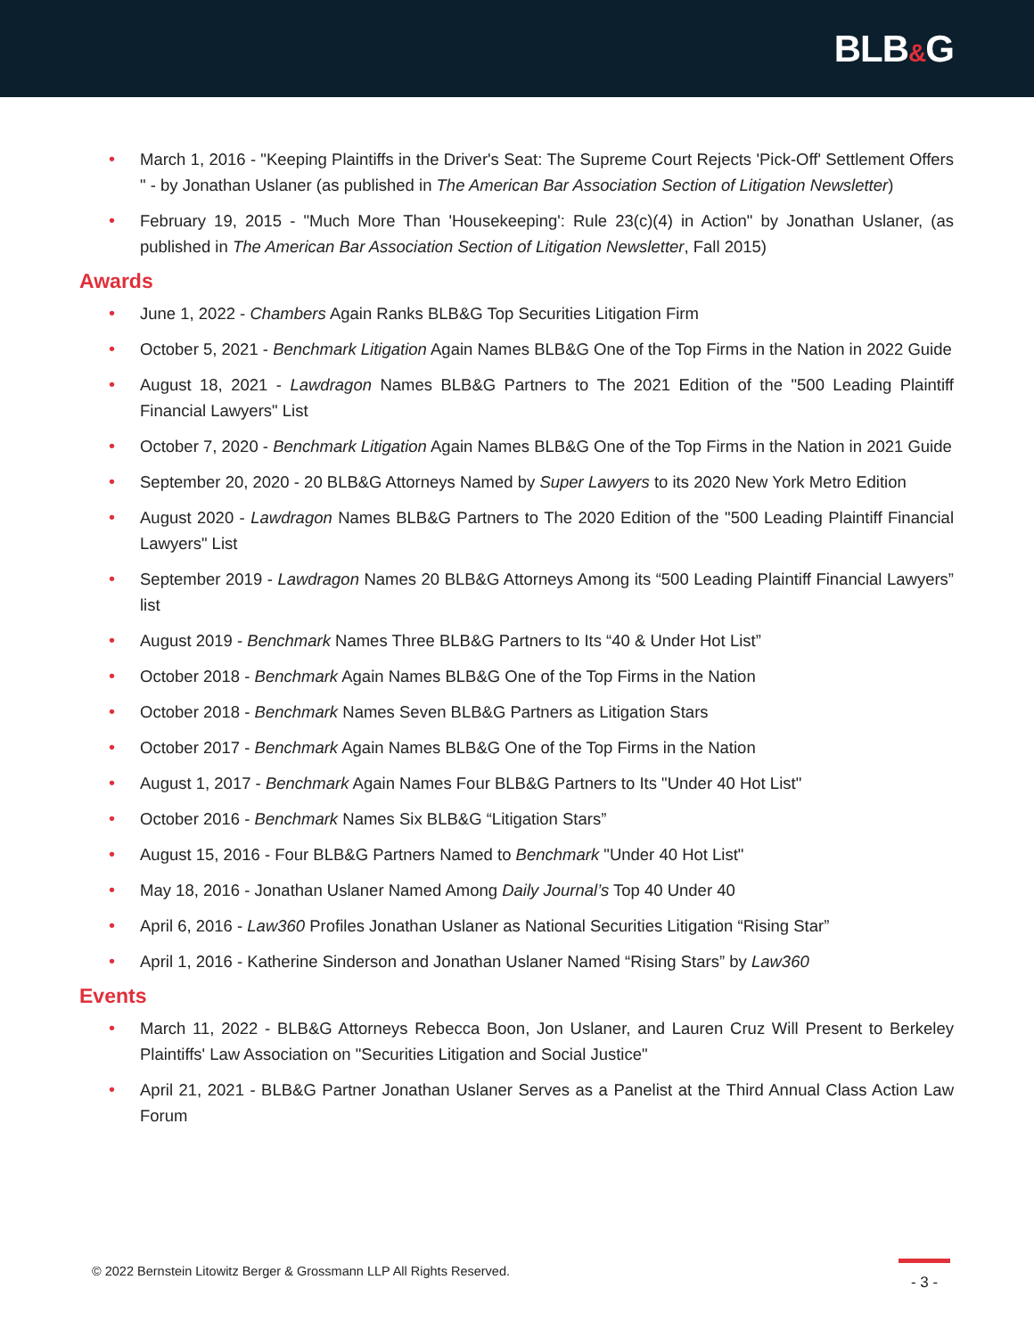BLB&G
• March 1, 2016 - "Keeping Plaintiffs in the Driver's Seat: The Supreme Court Rejects 'Pick-Off' Settlement Offers " - by Jonathan Uslaner (as published in The American Bar Association Section of Litigation Newsletter)
• February 19, 2015 - "Much More Than 'Housekeeping': Rule 23(c)(4) in Action" by Jonathan Uslaner, (as published in The American Bar Association Section of Litigation Newsletter, Fall 2015)
Awards
• June 1, 2022 - Chambers Again Ranks BLB&G Top Securities Litigation Firm
• October 5, 2021 - Benchmark Litigation Again Names BLB&G One of the Top Firms in the Nation in 2022 Guide
• August 18, 2021 - Lawdragon Names BLB&G Partners to The 2021 Edition of the "500 Leading Plaintiff Financial Lawyers" List
• October 7, 2020 - Benchmark Litigation Again Names BLB&G One of the Top Firms in the Nation in 2021 Guide
• September 20, 2020 - 20 BLB&G Attorneys Named by Super Lawyers to its 2020 New York Metro Edition
• August 2020 - Lawdragon Names BLB&G Partners to The 2020 Edition of the "500 Leading Plaintiff Financial Lawyers" List
• September 2019 - Lawdragon Names 20 BLB&G Attorneys Among its “500 Leading Plaintiff Financial Lawyers” list
• August 2019 - Benchmark Names Three BLB&G Partners to Its “40 & Under Hot List”
• October 2018 - Benchmark Again Names BLB&G One of the Top Firms in the Nation
• October 2018 - Benchmark Names Seven BLB&G Partners as Litigation Stars
• October 2017 - Benchmark Again Names BLB&G One of the Top Firms in the Nation
• August 1, 2017 - Benchmark Again Names Four BLB&G Partners to Its "Under 40 Hot List"
• October 2016 - Benchmark Names Six BLB&G “Litigation Stars”
• August 15, 2016 - Four BLB&G Partners Named to Benchmark "Under 40 Hot List"
• May 18, 2016 - Jonathan Uslaner Named Among Daily Journal’s Top 40 Under 40
• April 6, 2016 - Law360 Profiles Jonathan Uslaner as National Securities Litigation “Rising Star”
• April 1, 2016 - Katherine Sinderson and Jonathan Uslaner Named “Rising Stars” by Law360
Events
• March 11, 2022 - BLB&G Attorneys Rebecca Boon, Jon Uslaner, and Lauren Cruz Will Present to Berkeley Plaintiffs' Law Association on "Securities Litigation and Social Justice"
• April 21, 2021 - BLB&G Partner Jonathan Uslaner Serves as a Panelist at the Third Annual Class Action Law Forum
© 2022 Bernstein Litowitz Berger & Grossmann LLP All Rights Reserved.
- 3 -